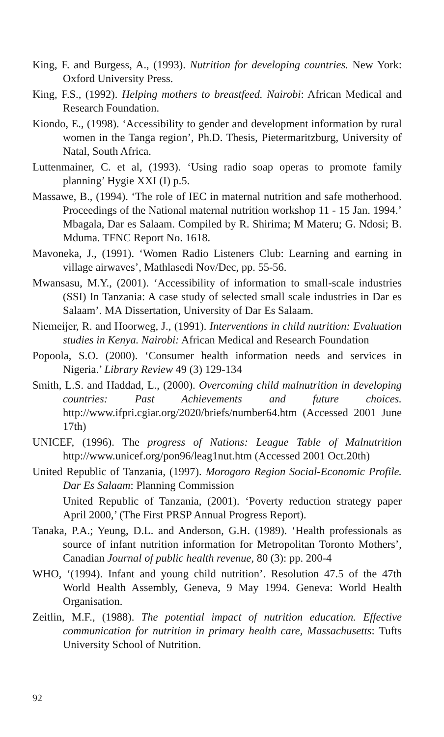King, F. and Burgess, A., (1993). Nutrition for developing countries. New York: Oxford University Press.
King, F.S., (1992). Helping mothers to breastfeed. Nairobi: African Medical and Research Foundation.
Kiondo, E., (1998). ‘Accessibility to gender and development information by rural women in the Tanga region’, Ph.D. Thesis, Pietermaritzburg, University of Natal, South Africa.
Luttenmainer, C. et al, (1993). ‘Using radio soap operas to promote family planning’ Hygie XXI (I) p.5.
Massawe, B., (1994). ‘The role of IEC in maternal nutrition and safe motherhood. Proceedings of the National maternal nutrition workshop 11 - 15 Jan. 1994.’ Mbagala, Dar es Salaam. Compiled by R. Shirima; M Materu; G. Ndosi; B. Mduma. TFNC Report No. 1618.
Mavoneka, J., (1991). ‘Women Radio Listeners Club: Learning and earning in village airwaves’, Mathlasedi Nov/Dec, pp. 55-56.
Mwansasu, M.Y., (2001). ‘Accessibility of information to small-scale industries (SSI) In Tanzania: A case study of selected small scale industries in Dar es Salaam’. MA Dissertation, University of Dar Es Salaam.
Niemeijer, R. and Hoorweg, J., (1991). Interventions in child nutrition: Evaluation studies in Kenya. Nairobi: African Medical and Research Foundation
Popoola, S.O. (2000). ‘Consumer health information needs and services in Nigeria.’ Library Review 49 (3) 129-134
Smith, L.S. and Haddad, L., (2000). Overcoming child malnutrition in developing countries: Past Achievements and future choices. http://www.ifpri.cgiar.org/2020/briefs/number64.htm (Accessed 2001 June 17th)
UNICEF, (1996). The progress of Nations: League Table of Malnutrition http://www.unicef.org/pon96/leag1nut.htm (Accessed 2001 Oct.20th)
United Republic of Tanzania, (1997). Morogoro Region Social-Economic Profile. Dar Es Salaam: Planning Commission
United Republic of Tanzania, (2001). ‘Poverty reduction strategy paper April 2000,’ (The First PRSP Annual Progress Report).
Tanaka, P.A.; Yeung, D.L. and Anderson, G.H. (1989). ‘Health professionals as source of infant nutrition information for Metropolitan Toronto Mothers’, Canadian Journal of public health revenue, 80 (3): pp. 200-4
WHO, ‘(1994). Infant and young child nutrition’. Resolution 47.5 of the 47th World Health Assembly, Geneva, 9 May 1994. Geneva: World Health Organisation.
Zeitlin, M.F., (1988). The potential impact of nutrition education. Effective communication for nutrition in primary health care, Massachusetts: Tufts University School of Nutrition.
92